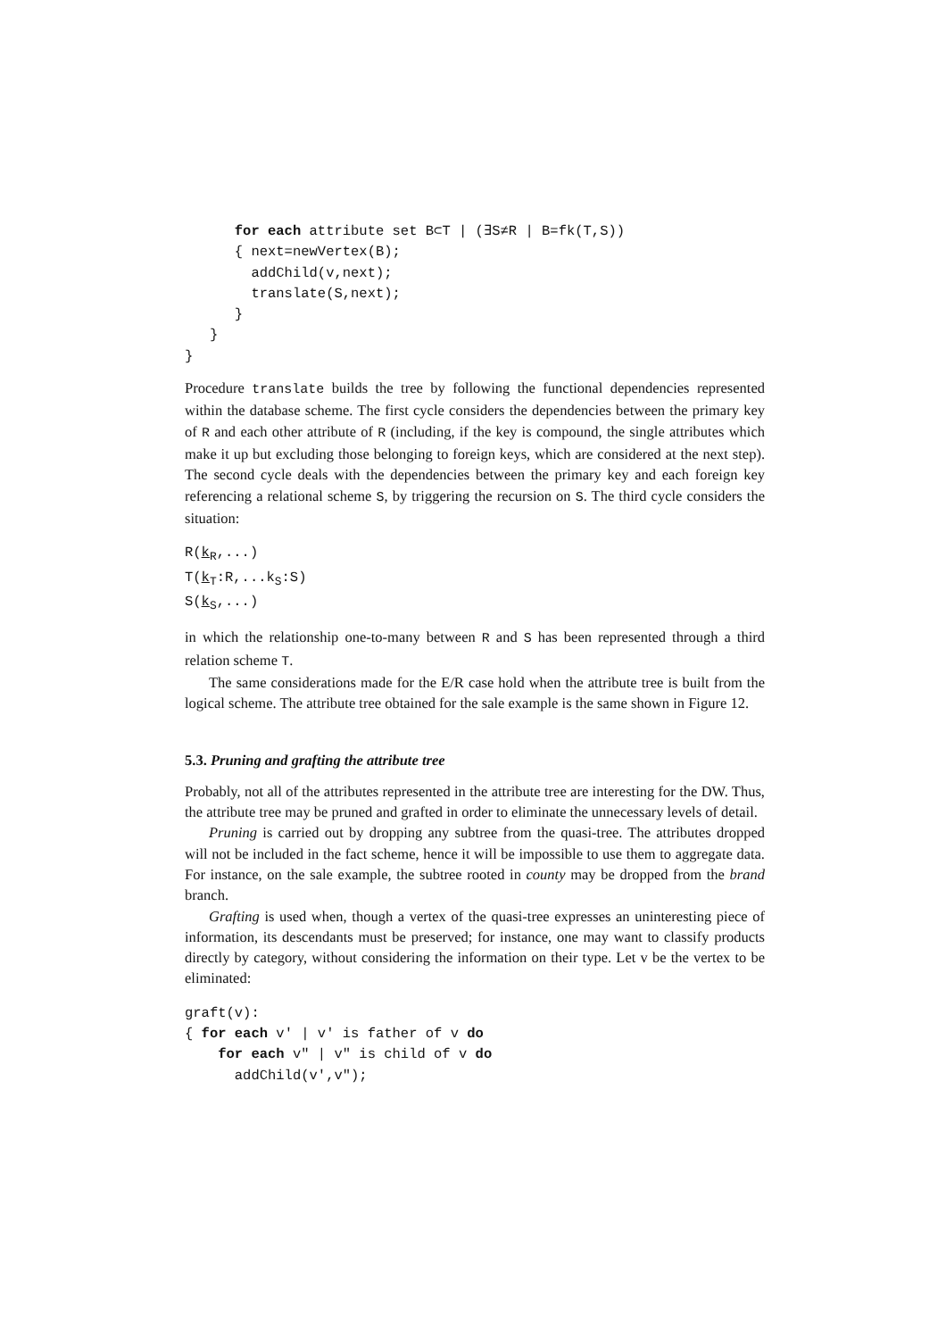for each attribute set B⊂T | (∃S≠R | B=fk(T,S))
      { next=newVertex(B);
        addChild(v,next);
        translate(S,next);
      }
   }
}
Procedure translate builds the tree by following the functional dependencies represented within the database scheme. The first cycle considers the dependencies between the primary key of R and each other attribute of R (including, if the key is compound, the single attributes which make it up but excluding those belonging to foreign keys, which are considered at the next step). The second cycle deals with the dependencies between the primary key and each foreign key referencing a relational scheme S, by triggering the recursion on S. The third cycle considers the situation:
R(kR,...)
T(kT:R,...kS:S)
S(kS,...)
in which the relationship one-to-many between R and S has been represented through a third relation scheme T.
The same considerations made for the E/R case hold when the attribute tree is built from the logical scheme. The attribute tree obtained for the sale example is the same shown in Figure 12.
5.3. Pruning and grafting the attribute tree
Probably, not all of the attributes represented in the attribute tree are interesting for the DW. Thus, the attribute tree may be pruned and grafted in order to eliminate the unnecessary levels of detail.
Pruning is carried out by dropping any subtree from the quasi-tree. The attributes dropped will not be included in the fact scheme, hence it will be impossible to use them to aggregate data. For instance, on the sale example, the subtree rooted in county may be dropped from the brand branch.
Grafting is used when, though a vertex of the quasi-tree expresses an uninteresting piece of information, its descendants must be preserved; for instance, one may want to classify products directly by category, without considering the information on their type. Let v be the vertex to be eliminated:
graft(v):
{ for each v' | v' is father of v do
    for each v" | v" is child of v do
      addChild(v',v");